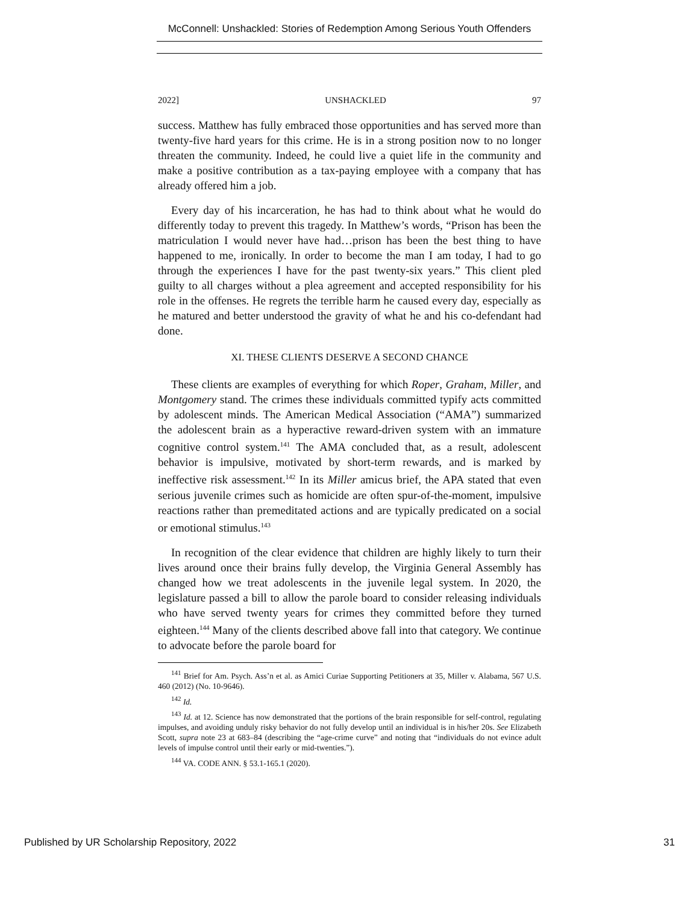McConnell: Unshackled: Stories of Redemption Among Serious Youth Offenders
2022] UNSHACKLED 97
success. Matthew has fully embraced those opportunities and has served more than twenty-five hard years for this crime. He is in a strong position now to no longer threaten the community. Indeed, he could live a quiet life in the community and make a positive contribution as a tax-paying employee with a company that has already offered him a job.
Every day of his incarceration, he has had to think about what he would do differently today to prevent this tragedy. In Matthew’s words, “Prison has been the matriculation I would never have had…prison has been the best thing to have happened to me, ironically. In order to become the man I am today, I had to go through the experiences I have for the past twenty-six years.” This client pled guilty to all charges without a plea agreement and accepted responsibility for his role in the offenses. He regrets the terrible harm he caused every day, especially as he matured and better understood the gravity of what he and his co-defendant had done.
XI. THESE CLIENTS DESERVE A SECOND CHANCE
These clients are examples of everything for which Roper, Graham, Miller, and Montgomery stand. The crimes these individuals committed typify acts committed by adolescent minds. The American Medical Association (“AMA”) summarized the adolescent brain as a hyperactive reward-driven system with an immature cognitive control system.<sup>141</sup> The AMA concluded that, as a result, adolescent behavior is impulsive, motivated by short-term rewards, and is marked by ineffective risk assessment.<sup>142</sup> In its Miller amicus brief, the APA stated that even serious juvenile crimes such as homicide are often spur-of-the-moment, impulsive reactions rather than premeditated actions and are typically predicated on a social or emotional stimulus.<sup>143</sup>
In recognition of the clear evidence that children are highly likely to turn their lives around once their brains fully develop, the Virginia General Assembly has changed how we treat adolescents in the juvenile legal system. In 2020, the legislature passed a bill to allow the parole board to consider releasing individuals who have served twenty years for crimes they committed before they turned eighteen.<sup>144</sup> Many of the clients described above fall into that category. We continue to advocate before the parole board for
<sup>141</sup> Brief for Am. Psych. Ass’n et al. as Amici Curiae Supporting Petitioners at 35, Miller v. Alabama, 567 U.S. 460 (2012) (No. 10-9646).
<sup>142</sup> Id.
<sup>143</sup> Id. at 12. Science has now demonstrated that the portions of the brain responsible for self-control, regulating impulses, and avoiding unduly risky behavior do not fully develop until an individual is in his/her 20s. See Elizabeth Scott, supra note 23 at 683–84 (describing the “age-crime curve” and noting that “individuals do not evince adult levels of impulse control until their early or mid-twenties.”).
<sup>144</sup> VA. CODE ANN. § 53.1-165.1 (2020).
Published by UR Scholarship Repository, 2022 31